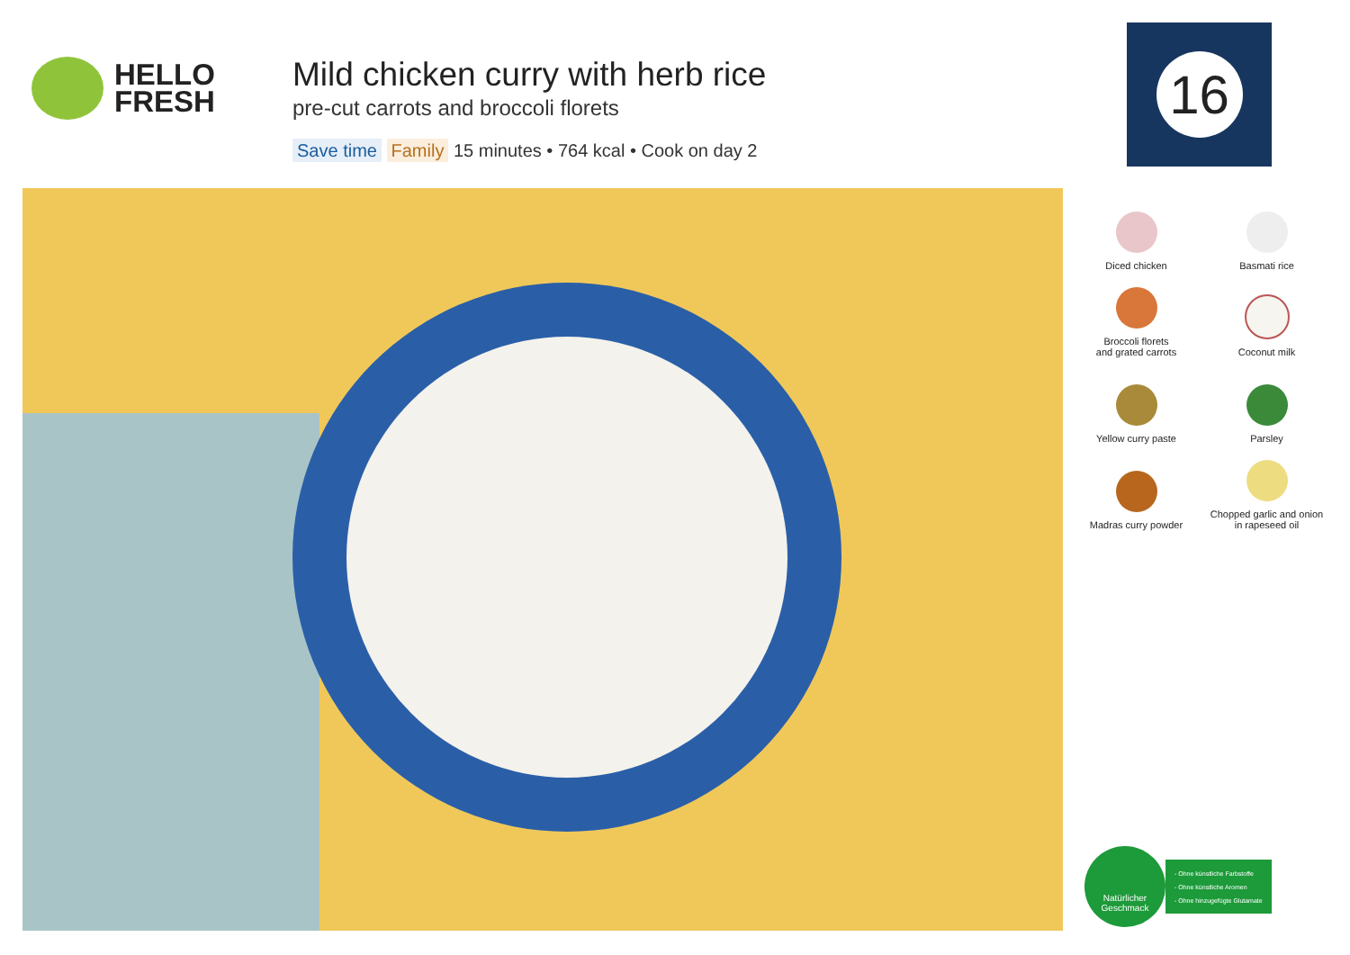HELLO
FRESH
Mild chicken curry with herb rice
pre-cut carrots and broccoli florets
Save time Family 15 minutes • 764 kcal • Cook on day 2
16
Diced chicken
Basmati rice
Broccoli florets
and grated carrots
Coconut milk
Yellow curry paste
Parsley
Madras curry powder
Chopped garlic and onion
in rapeseed oil
Natürlicher
Geschmack
- Ohne künstliche Farbstoffe
- Ohne künstliche Aromen
- Ohne hinzugefügte Glutamate